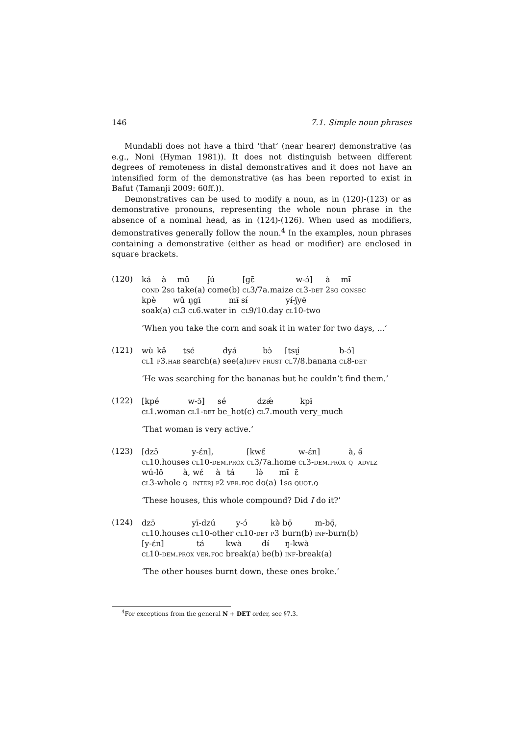146 7.1. Simple noun phrases
Mundabli does not have a third ‘that’ (near hearer) demonstrative (as e.g., Noni (Hyman 1981)). It does not distinguish between different degrees of remoteness in distal demonstratives and it does not have an intensified form of the demonstrative (as has been reported to exist in Bafut (Tamanji 2009: 60ff.)).
Demonstratives can be used to modify a noun, as in (120)-(123) or as demonstrative pronouns, representing the whole noun phrase in the absence of a nominal head, as in (124)-(126). When used as modifiers, demonstratives generally follow the noun.<sup>4</sup> In the examples, noun phrases containing a demonstrative (either as head or modifier) are enclosed in square brackets.
(120)
| ká | à | mū | ʃú | [gɛ̄ | w-ɔ́] | à | mɨ̄ |
| cond | 2 sg | take(a) | come(b) | cl 3/7a.maize | cl 3- det | 2 sg | consec |
| kpè | wǔ | ŋgī | mɨ̄ | sɨ́ | yɨ́-ʃyē |
| soak(a) | cl 3 | cl 6.water | in | cl 9/10.day | cl 10-two |
‘When you take the corn and soak it in water for two days, ...’
(121)
| wù | kə̌ | tsé | dyá | bɔ̀ | [tsṳ́ | b-ɔ́] |
| cl 1 | p 3. hab | search(a) | see(a) ipfv | frust | cl 7/8.banana | cl 8- det |
‘He was searching for the bananas but he couldn’t find them.’
(122)
| [kpé | w-ɔ̄] | sé | dzǽ | kpɨ̄ |
| cl 1.woman | cl 1- det | be_hot(c) | cl 7.mouth | very_much |
‘That woman is very active.’
(123)
| [dzɔ̄ | y-ɛ́n], | [kwɛ̋ | w-ɛ́n] | à, | ə̋ |
| cl 10.houses | cl 10- dem.prox | cl 3/7a.home | cl 3- dem.prox | q | advlz |
| wú-lō | à, | wɛ́ | à | tá | lə̀ | mɨ̄ | ɛ̄ |
| cl 3-whole | q | interj | p 2 | ver.foc | do(a) | 1 sg | quot.q |
‘These houses, this whole compound? Did I do it?’
(124)
| dzɔ̄ | yī-dzú | y-ɔ́ | kə̀ | bọ̄ | m-bọ̄, |
| cl 10.houses | cl 10-other | cl 10- det | p 3 | burn(b) | inf -burn(b) |
| [y-ɛ́n] | tá | kwà | dɨ́ | ŋ-kwà |
| cl 10- dem.prox | ver.foc | break(a) | be(b) | inf -break(a) |
‘The other houses burnt down, these ones broke.’
<sup>4</sup> For exceptions from the general N + DET order, see §7.3.